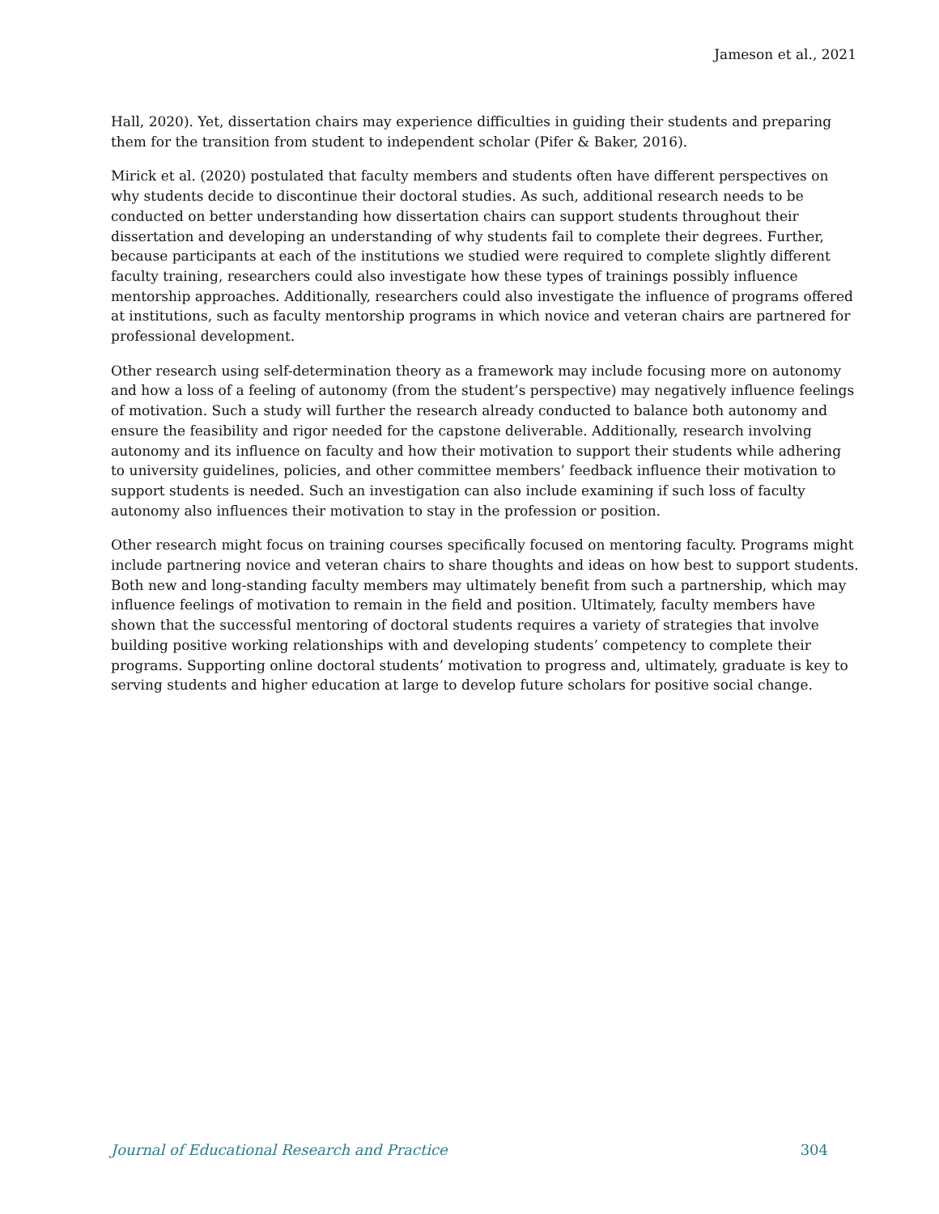Jameson et al., 2021
Hall, 2020). Yet, dissertation chairs may experience difficulties in guiding their students and preparing them for the transition from student to independent scholar (Pifer & Baker, 2016).
Mirick et al. (2020) postulated that faculty members and students often have different perspectives on why students decide to discontinue their doctoral studies. As such, additional research needs to be conducted on better understanding how dissertation chairs can support students throughout their dissertation and developing an understanding of why students fail to complete their degrees. Further, because participants at each of the institutions we studied were required to complete slightly different faculty training, researchers could also investigate how these types of trainings possibly influence mentorship approaches. Additionally, researchers could also investigate the influence of programs offered at institutions, such as faculty mentorship programs in which novice and veteran chairs are partnered for professional development.
Other research using self-determination theory as a framework may include focusing more on autonomy and how a loss of a feeling of autonomy (from the student’s perspective) may negatively influence feelings of motivation. Such a study will further the research already conducted to balance both autonomy and ensure the feasibility and rigor needed for the capstone deliverable. Additionally, research involving autonomy and its influence on faculty and how their motivation to support their students while adhering to university guidelines, policies, and other committee members’ feedback influence their motivation to support students is needed. Such an investigation can also include examining if such loss of faculty autonomy also influences their motivation to stay in the profession or position.
Other research might focus on training courses specifically focused on mentoring faculty. Programs might include partnering novice and veteran chairs to share thoughts and ideas on how best to support students. Both new and long-standing faculty members may ultimately benefit from such a partnership, which may influence feelings of motivation to remain in the field and position. Ultimately, faculty members have shown that the successful mentoring of doctoral students requires a variety of strategies that involve building positive working relationships with and developing students’ competency to complete their programs. Supporting online doctoral students’ motivation to progress and, ultimately, graduate is key to serving students and higher education at large to develop future scholars for positive social change.
Journal of Educational Research and Practice 304